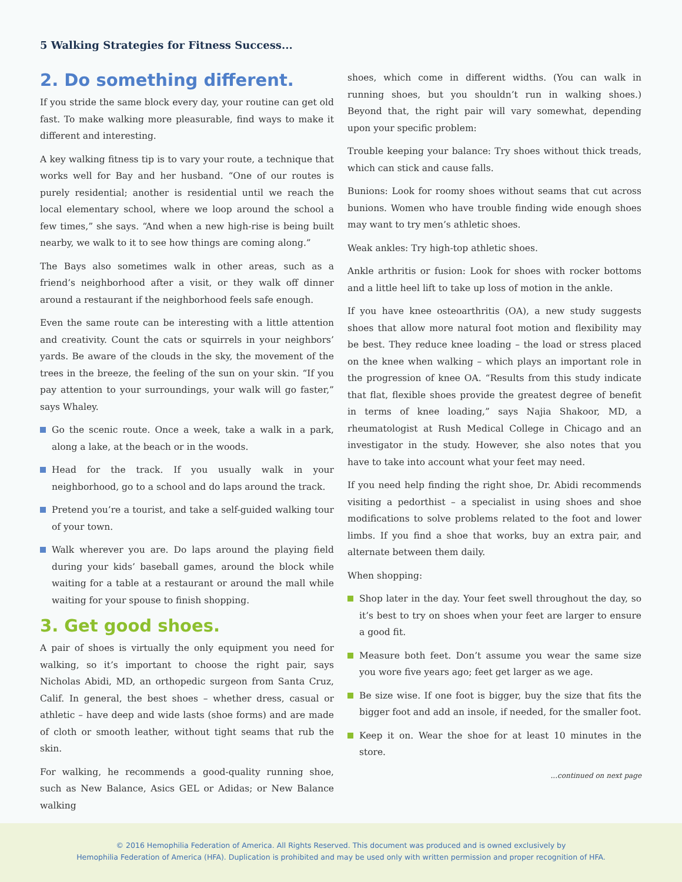5 Walking Strategies for Fitness Success...
2. Do something different.
If you stride the same block every day, your routine can get old fast. To make walking more pleasurable, find ways to make it different and interesting.
A key walking fitness tip is to vary your route, a technique that works well for Bay and her husband. “One of our routes is purely residential; another is residential until we reach the local elementary school, where we loop around the school a few times,” she says. “And when a new high-rise is being built nearby, we walk to it to see how things are coming along.”
The Bays also sometimes walk in other areas, such as a friend’s neighborhood after a visit, or they walk off dinner around a restaurant if the neighborhood feels safe enough.
Even the same route can be interesting with a little attention and creativity. Count the cats or squirrels in your neighbors’ yards. Be aware of the clouds in the sky, the movement of the trees in the breeze, the feeling of the sun on your skin. “If you pay attention to your surroundings, your walk will go faster,” says Whaley.
Go the scenic route. Once a week, take a walk in a park, along a lake, at the beach or in the woods.
Head for the track. If you usually walk in your neighborhood, go to a school and do laps around the track.
Pretend you’re a tourist, and take a self-guided walking tour of your town.
Walk wherever you are. Do laps around the playing field during your kids’ baseball games, around the block while waiting for a table at a restaurant or around the mall while waiting for your spouse to finish shopping.
3. Get good shoes.
A pair of shoes is virtually the only equipment you need for walking, so it’s important to choose the right pair, says Nicholas Abidi, MD, an orthopedic surgeon from Santa Cruz, Calif. In general, the best shoes – whether dress, casual or athletic – have deep and wide lasts (shoe forms) and are made of cloth or smooth leather, without tight seams that rub the skin.
For walking, he recommends a good-quality running shoe, such as New Balance, Asics GEL or Adidas; or New Balance walking
shoes, which come in different widths. (You can walk in running shoes, but you shouldn’t run in walking shoes.) Beyond that, the right pair will vary somewhat, depending upon your specific problem:
Trouble keeping your balance: Try shoes without thick treads, which can stick and cause falls.
Bunions: Look for roomy shoes without seams that cut across bunions. Women who have trouble finding wide enough shoes may want to try men’s athletic shoes.
Weak ankles: Try high-top athletic shoes.
Ankle arthritis or fusion: Look for shoes with rocker bottoms and a little heel lift to take up loss of motion in the ankle.
If you have knee osteoarthritis (OA), a new study suggests shoes that allow more natural foot motion and flexibility may be best. They reduce knee loading – the load or stress placed on the knee when walking – which plays an important role in the progression of knee OA. “Results from this study indicate that flat, flexible shoes provide the greatest degree of benefit in terms of knee loading,” says Najia Shakoor, MD, a rheumatologist at Rush Medical College in Chicago and an investigator in the study. However, she also notes that you have to take into account what your feet may need.
If you need help finding the right shoe, Dr. Abidi recommends visiting a pedorthist – a specialist in using shoes and shoe modifications to solve problems related to the foot and lower limbs. If you find a shoe that works, buy an extra pair, and alternate between them daily.
When shopping:
Shop later in the day. Your feet swell throughout the day, so it’s best to try on shoes when your feet are larger to ensure a good fit.
Measure both feet. Don’t assume you wear the same size you wore five years ago; feet get larger as we age.
Be size wise. If one foot is bigger, buy the size that fits the bigger foot and add an insole, if needed, for the smaller foot.
Keep it on. Wear the shoe for at least 10 minutes in the store.
...continued on next page
© 2016 Hemophilia Federation of America. All Rights Reserved. This document was produced and is owned exclusively by
Hemophilia Federation of America (HFA). Duplication is prohibited and may be used only with written permission and proper recognition of HFA.